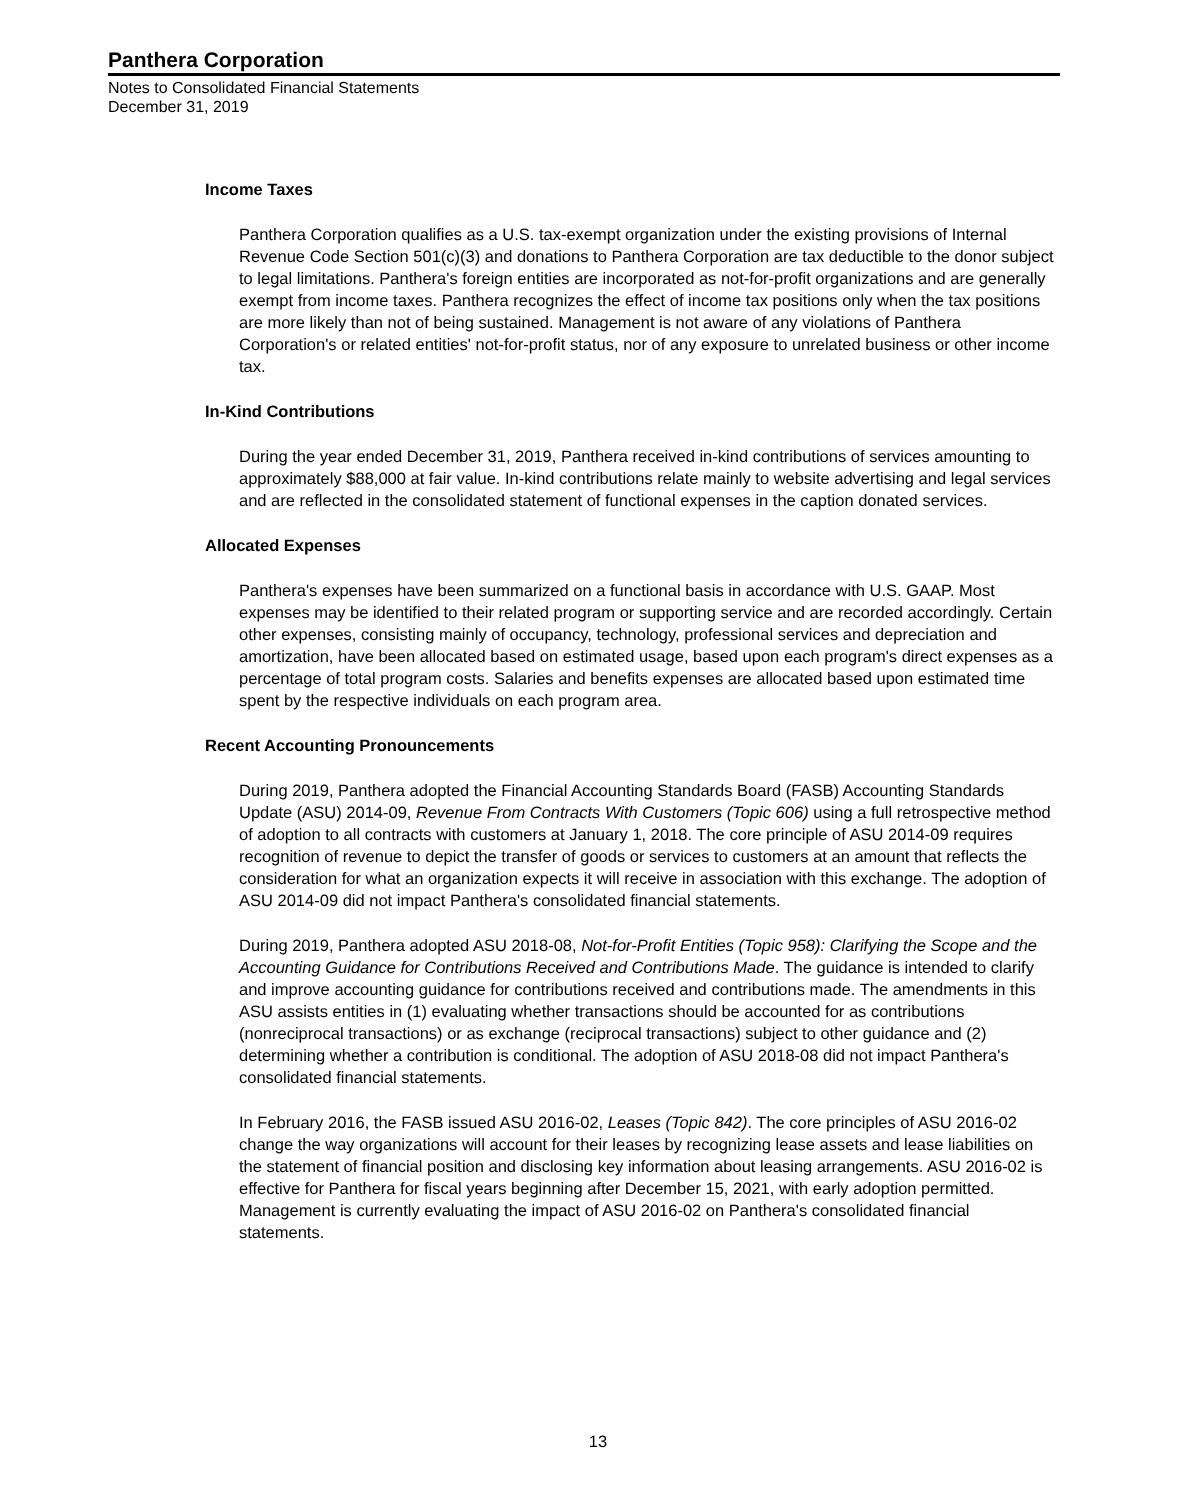Panthera Corporation
Notes to Consolidated Financial Statements
December 31, 2019
Income Taxes
Panthera Corporation qualifies as a U.S. tax-exempt organization under the existing provisions of Internal Revenue Code Section 501(c)(3) and donations to Panthera Corporation are tax deductible to the donor subject to legal limitations. Panthera's foreign entities are incorporated as not-for-profit organizations and are generally exempt from income taxes. Panthera recognizes the effect of income tax positions only when the tax positions are more likely than not of being sustained. Management is not aware of any violations of Panthera Corporation's or related entities' not-for-profit status, nor of any exposure to unrelated business or other income tax.
In-Kind Contributions
During the year ended December 31, 2019, Panthera received in-kind contributions of services amounting to approximately $88,000 at fair value. In-kind contributions relate mainly to website advertising and legal services and are reflected in the consolidated statement of functional expenses in the caption donated services.
Allocated Expenses
Panthera's expenses have been summarized on a functional basis in accordance with U.S. GAAP. Most expenses may be identified to their related program or supporting service and are recorded accordingly. Certain other expenses, consisting mainly of occupancy, technology, professional services and depreciation and amortization, have been allocated based on estimated usage, based upon each program's direct expenses as a percentage of total program costs. Salaries and benefits expenses are allocated based upon estimated time spent by the respective individuals on each program area.
Recent Accounting Pronouncements
During 2019, Panthera adopted the Financial Accounting Standards Board (FASB) Accounting Standards Update (ASU) 2014-09, Revenue From Contracts With Customers (Topic 606) using a full retrospective method of adoption to all contracts with customers at January 1, 2018. The core principle of ASU 2014-09 requires recognition of revenue to depict the transfer of goods or services to customers at an amount that reflects the consideration for what an organization expects it will receive in association with this exchange. The adoption of ASU 2014-09 did not impact Panthera's consolidated financial statements.
During 2019, Panthera adopted ASU 2018-08, Not-for-Profit Entities (Topic 958): Clarifying the Scope and the Accounting Guidance for Contributions Received and Contributions Made. The guidance is intended to clarify and improve accounting guidance for contributions received and contributions made. The amendments in this ASU assists entities in (1) evaluating whether transactions should be accounted for as contributions (nonreciprocal transactions) or as exchange (reciprocal transactions) subject to other guidance and (2) determining whether a contribution is conditional. The adoption of ASU 2018-08 did not impact Panthera's consolidated financial statements.
In February 2016, the FASB issued ASU 2016-02, Leases (Topic 842). The core principles of ASU 2016-02 change the way organizations will account for their leases by recognizing lease assets and lease liabilities on the statement of financial position and disclosing key information about leasing arrangements. ASU 2016-02 is effective for Panthera for fiscal years beginning after December 15, 2021, with early adoption permitted. Management is currently evaluating the impact of ASU 2016-02 on Panthera's consolidated financial statements.
13